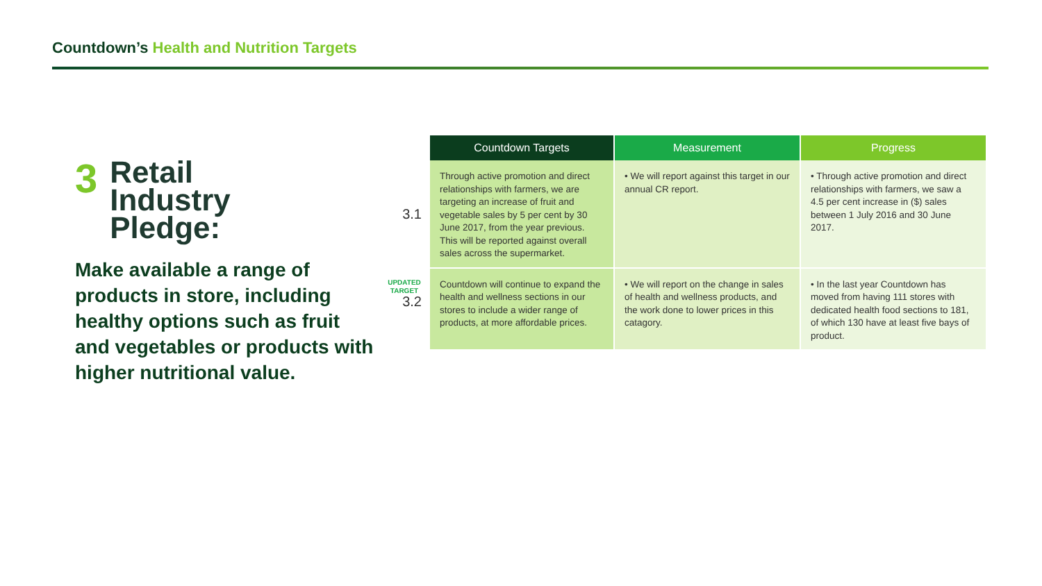Countdown’s Health and Nutrition Targets
3
Retail
Industry
Pledge:
Make available a range of products in store, including healthy options such as fruit and vegetables or products with higher nutritional value.
| | Countdown Targets | Measurement | Progress |
| --- | --- | --- | --- |
| 3.1 | Through active promotion and direct relationships with farmers, we are targeting an increase of fruit and vegetable sales by 5 per cent by 30 June 2017, from the year previous. This will be reported against overall sales across the supermarket. | • We will report against this target in our annual CR report. | • Through active promotion and direct relationships with farmers, we saw a 4.5 per cent increase in ($) sales between 1 July 2016 and 30 June 2017. |
| UPDATED TARGET 3.2 | Countdown will continue to expand the health and wellness sections in our stores to include a wider range of products, at more affordable prices. | • We will report on the change in sales of health and wellness products, and the work done to lower prices in this catagory. | • In the last year Countdown has moved from having 111 stores with dedicated health food sections to 181, of which 130 have at least five bays of product. |